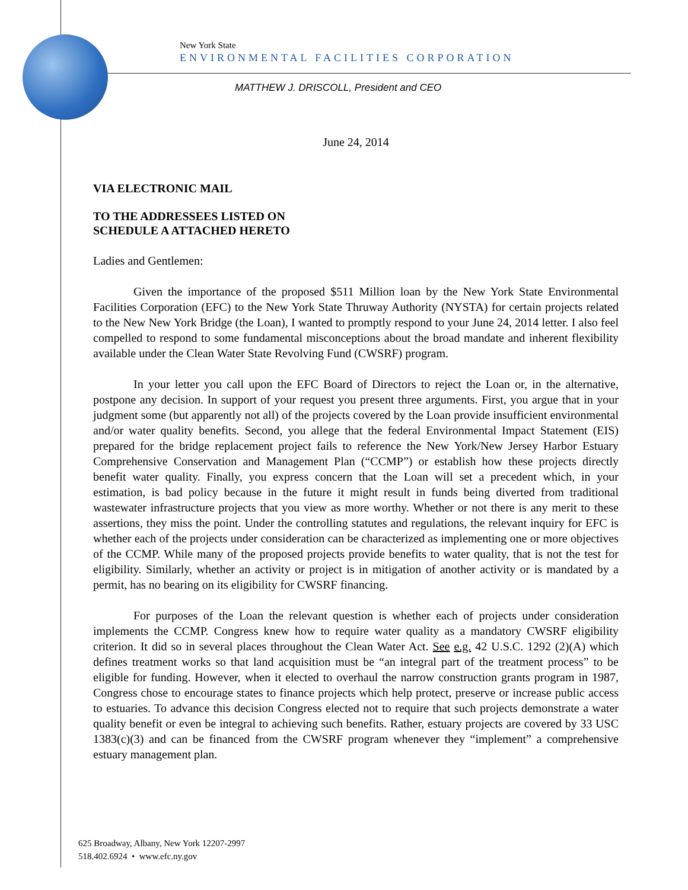New York State
ENVIRONMENTAL FACILITIES CORPORATION
MATTHEW J. DRISCOLL, President and CEO
June 24, 2014
VIA ELECTRONIC MAIL
TO THE ADDRESSEES LISTED ON
SCHEDULE A ATTACHED HERETO
Ladies and Gentlemen:
Given the importance of the proposed $511 Million loan by the New York State Environmental Facilities Corporation (EFC) to the New York State Thruway Authority (NYSTA) for certain projects related to the New New York Bridge (the Loan), I wanted to promptly respond to your June 24, 2014 letter. I also feel compelled to respond to some fundamental misconceptions about the broad mandate and inherent flexibility available under the Clean Water State Revolving Fund (CWSRF) program.
In your letter you call upon the EFC Board of Directors to reject the Loan or, in the alternative, postpone any decision. In support of your request you present three arguments. First, you argue that in your judgment some (but apparently not all) of the projects covered by the Loan provide insufficient environmental and/or water quality benefits. Second, you allege that the federal Environmental Impact Statement (EIS) prepared for the bridge replacement project fails to reference the New York/New Jersey Harbor Estuary Comprehensive Conservation and Management Plan (“CCMP”) or establish how these projects directly benefit water quality. Finally, you express concern that the Loan will set a precedent which, in your estimation, is bad policy because in the future it might result in funds being diverted from traditional wastewater infrastructure projects that you view as more worthy. Whether or not there is any merit to these assertions, they miss the point. Under the controlling statutes and regulations, the relevant inquiry for EFC is whether each of the projects under consideration can be characterized as implementing one or more objectives of the CCMP. While many of the proposed projects provide benefits to water quality, that is not the test for eligibility. Similarly, whether an activity or project is in mitigation of another activity or is mandated by a permit, has no bearing on its eligibility for CWSRF financing.
For purposes of the Loan the relevant question is whether each of projects under consideration implements the CCMP. Congress knew how to require water quality as a mandatory CWSRF eligibility criterion. It did so in several places throughout the Clean Water Act. See e.g. 42 U.S.C. 1292 (2)(A) which defines treatment works so that land acquisition must be “an integral part of the treatment process” to be eligible for funding. However, when it elected to overhaul the narrow construction grants program in 1987, Congress chose to encourage states to finance projects which help protect, preserve or increase public access to estuaries. To advance this decision Congress elected not to require that such projects demonstrate a water quality benefit or even be integral to achieving such benefits. Rather, estuary projects are covered by 33 USC 1383(c)(3) and can be financed from the CWSRF program whenever they “implement” a comprehensive estuary management plan.
625 Broadway, Albany, New York 12207-2997
518.402.6924 • www.efc.ny.gov